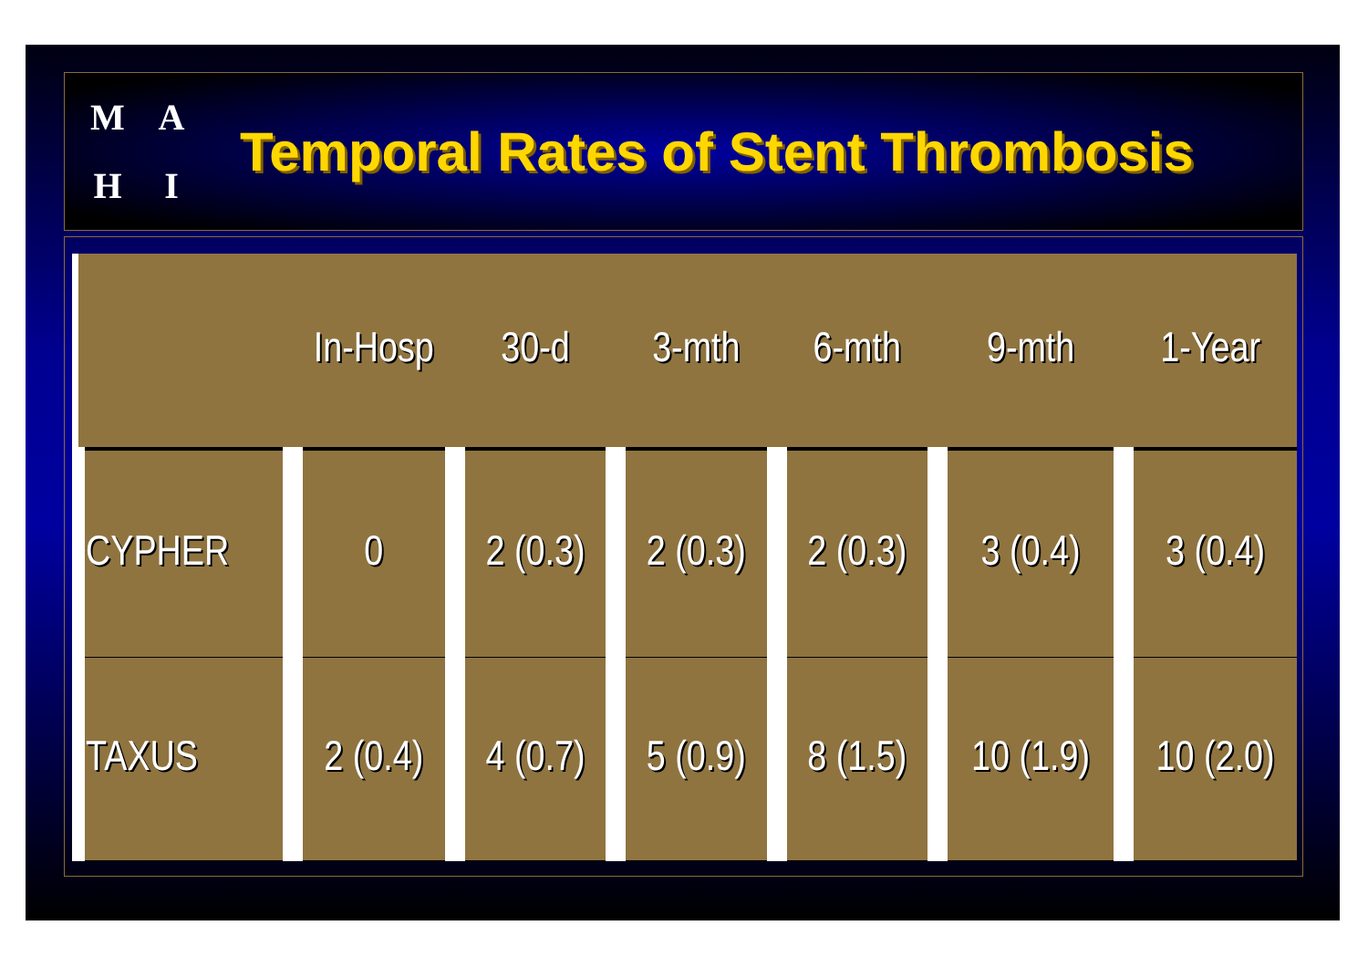MAHI
Temporal Rates of Stent Thrombosis
| | In-Hosp | 30-d | 3-mth | 6-mth | 9-mth | 1-Year |
| --- | --- | --- | --- | --- | --- | --- |
| CYPHER | 0 | 2 (0.3) | 2 (0.3) | 2 (0.3) | 3 (0.4) | 3 (0.4) |
| TAXUS | 2 (0.4) | 4 (0.7) | 5 (0.9) | 8 (1.5) | 10 (1.9) | 10 (2.0) |